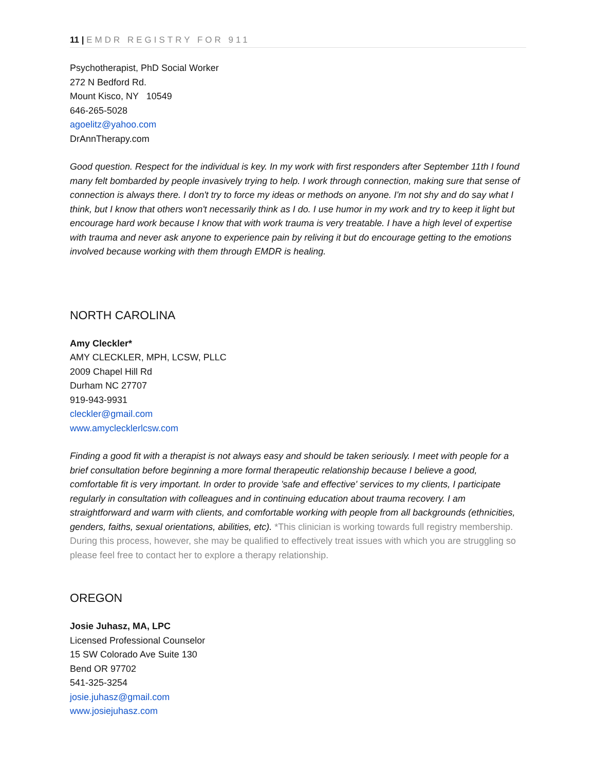11 | EMDR REGISTRY FOR 911
Psychotherapist, PhD Social Worker
272 N Bedford Rd.
Mount Kisco, NY 10549
646-265-5028
agoelitz@yahoo.com
DrAnnTherapy.com
Good question. Respect for the individual is key. In my work with first responders after September 11th I found many felt bombarded by people invasively trying to help. I work through connection, making sure that sense of connection is always there. I don't try to force my ideas or methods on anyone. I'm not shy and do say what I think, but I know that others won't necessarily think as I do. I use humor in my work and try to keep it light but encourage hard work because I know that with work trauma is very treatable. I have a high level of expertise with trauma and never ask anyone to experience pain by reliving it but do encourage getting to the emotions involved because working with them through EMDR is healing.
NORTH CAROLINA
Amy Cleckler*
AMY CLECKLER, MPH, LCSW, PLLC
2009 Chapel Hill Rd
Durham NC 27707
919-943-9931
cleckler@gmail.com
www.amyclecklerlcsw.com
Finding a good fit with a therapist is not always easy and should be taken seriously. I meet with people for a brief consultation before beginning a more formal therapeutic relationship because I believe a good, comfortable fit is very important. In order to provide 'safe and effective' services to my clients, I participate regularly in consultation with colleagues and in continuing education about trauma recovery. I am straightforward and warm with clients, and comfortable working with people from all backgrounds (ethnicities, genders, faiths, sexual orientations, abilities, etc). *This clinician is working towards full registry membership. During this process, however, she may be qualified to effectively treat issues with which you are struggling so please feel free to contact her to explore a therapy relationship.
OREGON
Josie Juhasz, MA, LPC
Licensed Professional Counselor
15 SW Colorado Ave Suite 130
Bend OR 97702
541-325-3254
josie.juhasz@gmail.com
www.josiejuhasz.com